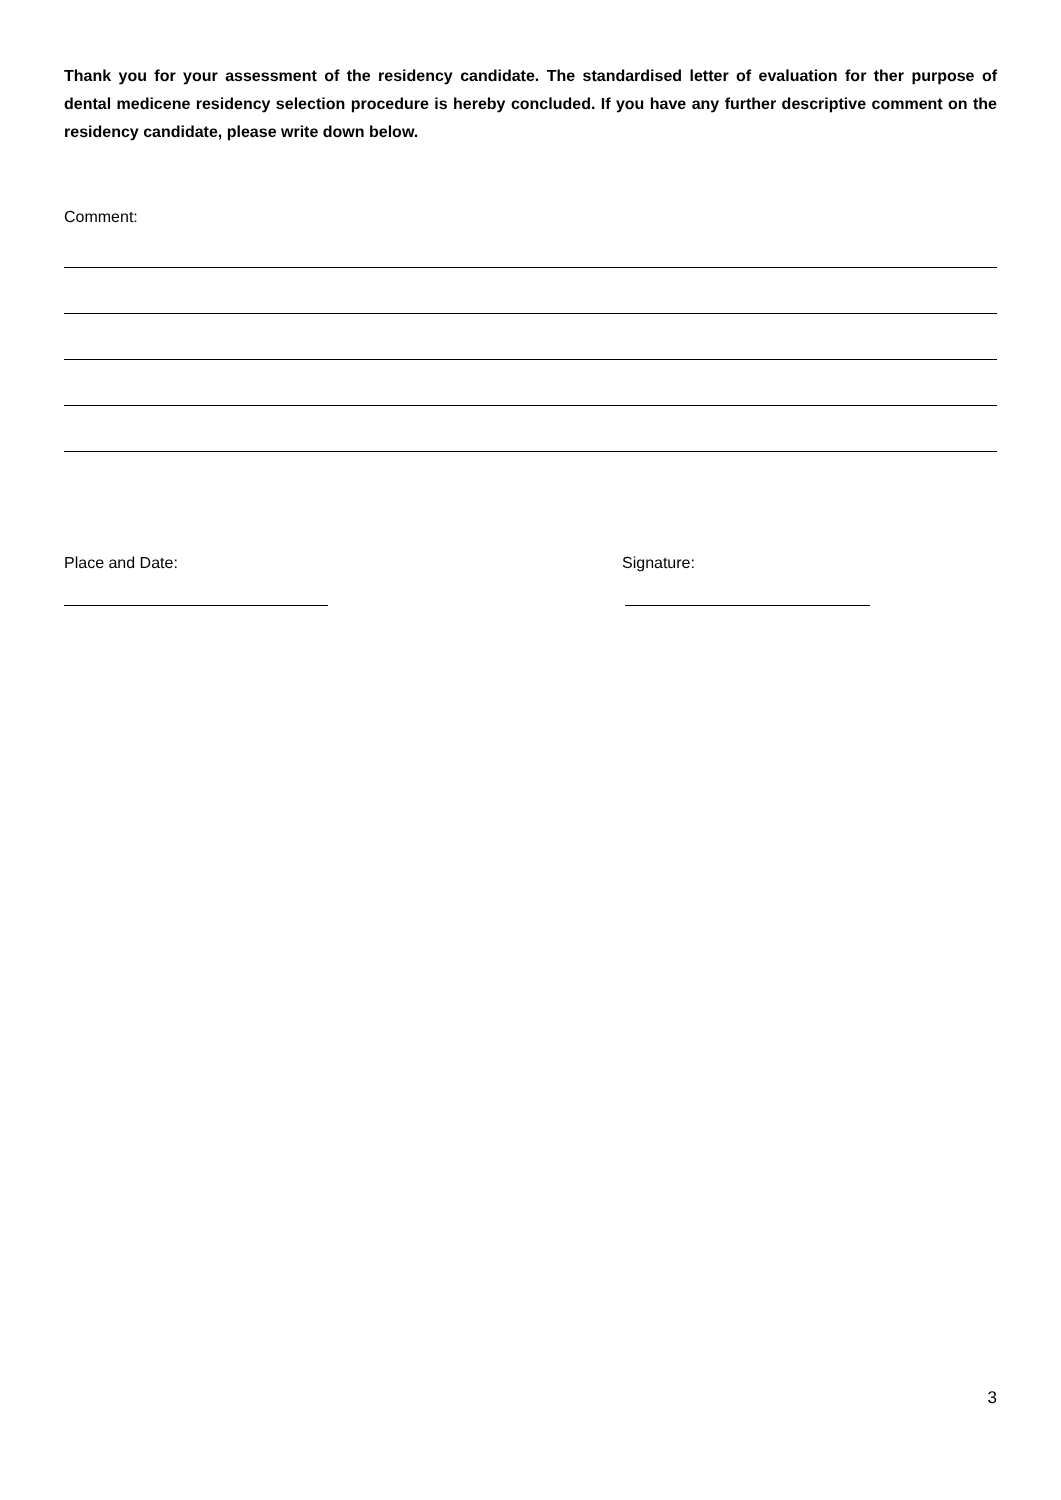Thank you for your assessment of the residency candidate. The standardised letter of evaluation for ther purpose of dental medicene residency selection procedure is hereby concluded. If you have any further descriptive comment on the residency candidate, please write down below.
Comment:
Place and Date: Signature:
3